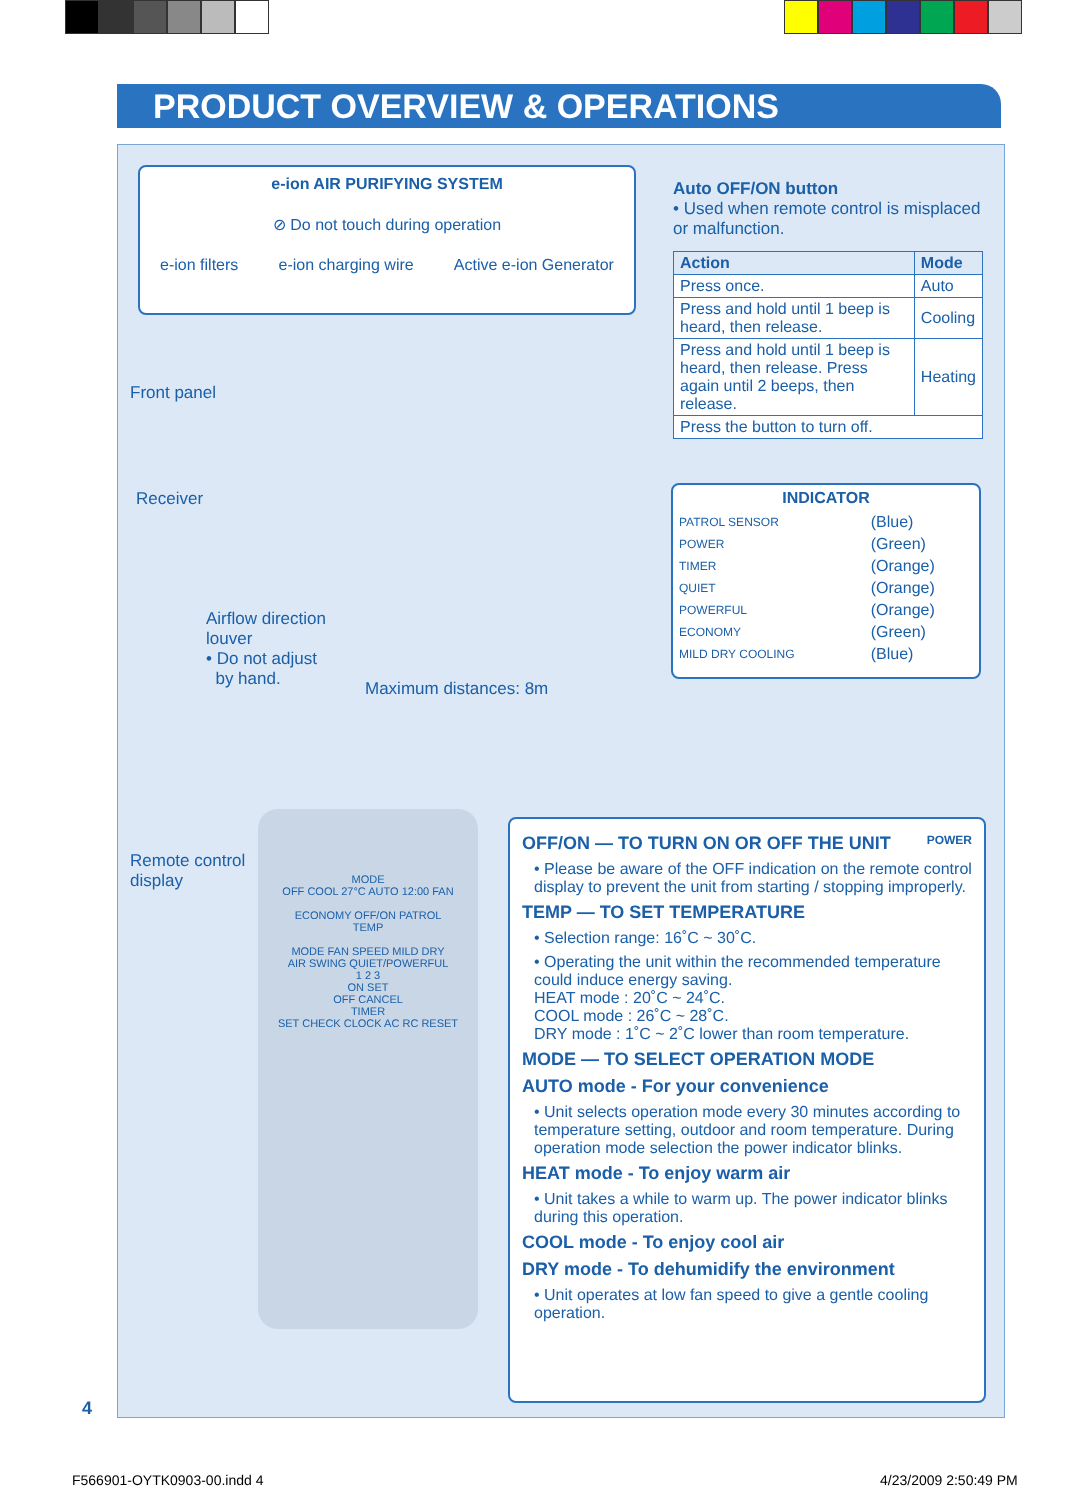PRODUCT OVERVIEW & OPERATIONS
e-ion AIR PURIFYING SYSTEM
⊘ Do not touch during operation
e-ion filters e-ion charging wire Active e-ion Generator
Auto OFF/ON button
• Used when remote control is misplaced or malfunction.
| Action | Mode |
| --- | --- |
| Press once. | Auto |
| Press and hold until 1 beep is heard, then release. | Cooling |
| Press and hold until 1 beep is heard, then release. Press again until 2 beeps, then release. | Heating |
| Press the button to turn off. | |
Front panel
Receiver
INDICATOR
| PATROL SENSOR | (Blue) |
| POWER | (Green) |
| TIMER | (Orange) |
| QUIET | (Orange) |
| POWERFUL | (Orange) |
| ECONOMY | (Green) |
| MILD DRY COOLING | (Blue) |
Airflow direction
louver
• Do not adjust
by hand.
Maximum distances: 8m
Remote control
display
MODE
OFF COOL 27°C AUTO 12:00 FAN
ECONOMY OFF/ON PATROL
TEMP
MODE FAN SPEED MILD DRY
AIR SWING QUIET/POWERFUL
1 2 3
ON SET
OFF CANCEL
TIMER
SET CHECK CLOCK AC RC RESET
OFF/ON — TO TURN ON OR OFF THE UNIT POWER
• Please be aware of the OFF indication on the remote control display to prevent the unit from starting / stopping improperly.
TEMP — TO SET TEMPERATURE
• Selection range: 16˚C ~ 30˚C.
• Operating the unit within the recommended temperature could induce energy saving.
HEAT mode : 20˚C ~ 24˚C.
COOL mode : 26˚C ~ 28˚C.
DRY mode : 1˚C ~ 2˚C lower than room temperature.
MODE — TO SELECT OPERATION MODE
AUTO mode - For your convenience
• Unit selects operation mode every 30 minutes according to temperature setting, outdoor and room temperature. During operation mode selection the power indicator blinks.
HEAT mode - To enjoy warm air
• Unit takes a while to warm up. The power indicator blinks during this operation.
COOL mode - To enjoy cool air
DRY mode - To dehumidify the environment
• Unit operates at low fan speed to give a gentle cooling operation.
4
F566901-OYTK0903-00.indd 4 4/23/2009 2:50:49 PM